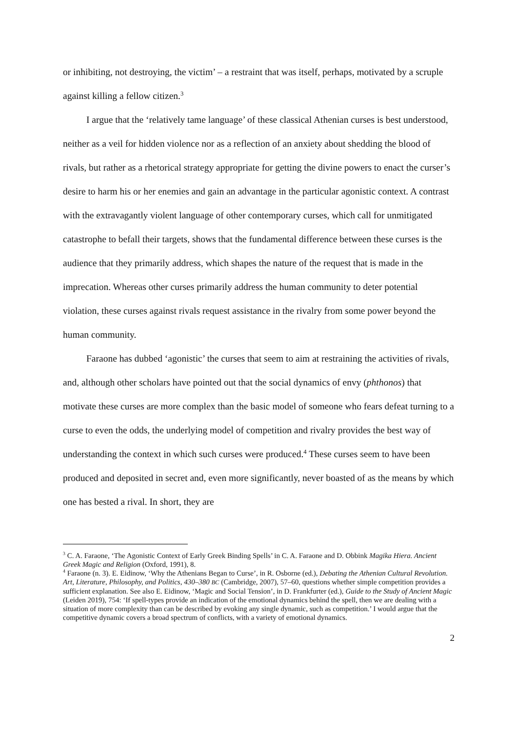or inhibiting, not destroying, the victim’ – a restraint that was itself, perhaps, motivated by a scruple against killing a fellow citizen.<sup>3</sup>
I argue that the ‘relatively tame language’ of these classical Athenian curses is best understood, neither as a veil for hidden violence nor as a reflection of an anxiety about shedding the blood of rivals, but rather as a rhetorical strategy appropriate for getting the divine powers to enact the curser’s desire to harm his or her enemies and gain an advantage in the particular agonistic context. A contrast with the extravagantly violent language of other contemporary curses, which call for unmitigated catastrophe to befall their targets, shows that the fundamental difference between these curses is the audience that they primarily address, which shapes the nature of the request that is made in the imprecation. Whereas other curses primarily address the human community to deter potential violation, these curses against rivals request assistance in the rivalry from some power beyond the human community.
Faraone has dubbed ‘agonistic’ the curses that seem to aim at restraining the activities of rivals, and, although other scholars have pointed out that the social dynamics of envy (phthonos) that motivate these curses are more complex than the basic model of someone who fears defeat turning to a curse to even the odds, the underlying model of competition and rivalry provides the best way of understanding the context in which such curses were produced.<sup>4</sup> These curses seem to have been produced and deposited in secret and, even more significantly, never boasted of as the means by which one has bested a rival. In short, they are
<sup>3</sup> C. A. Faraone, ‘The Agonistic Context of Early Greek Binding Spells’ in C. A. Faraone and D. Obbink Magika Hiera. Ancient Greek Magic and Religion (Oxford, 1991), 8.
<sup>4</sup> Faraone (n. 3). E. Eidinow, ‘Why the Athenians Began to Curse’, in R. Osborne (ed.), Debating the Athenian Cultural Revolution. Art, Literature, Philosophy, and Politics, 430–380 BC (Cambridge, 2007), 57–60, questions whether simple competition provides a sufficient explanation. See also E. Eidinow, ‘Magic and Social Tension’, in D. Frankfurter (ed.), Guide to the Study of Ancient Magic (Leiden 2019), 754: ‘If spell-types provide an indication of the emotional dynamics behind the spell, then we are dealing with a situation of more complexity than can be described by evoking any single dynamic, such as competition.’ I would argue that the competitive dynamic covers a broad spectrum of conflicts, with a variety of emotional dynamics.
2